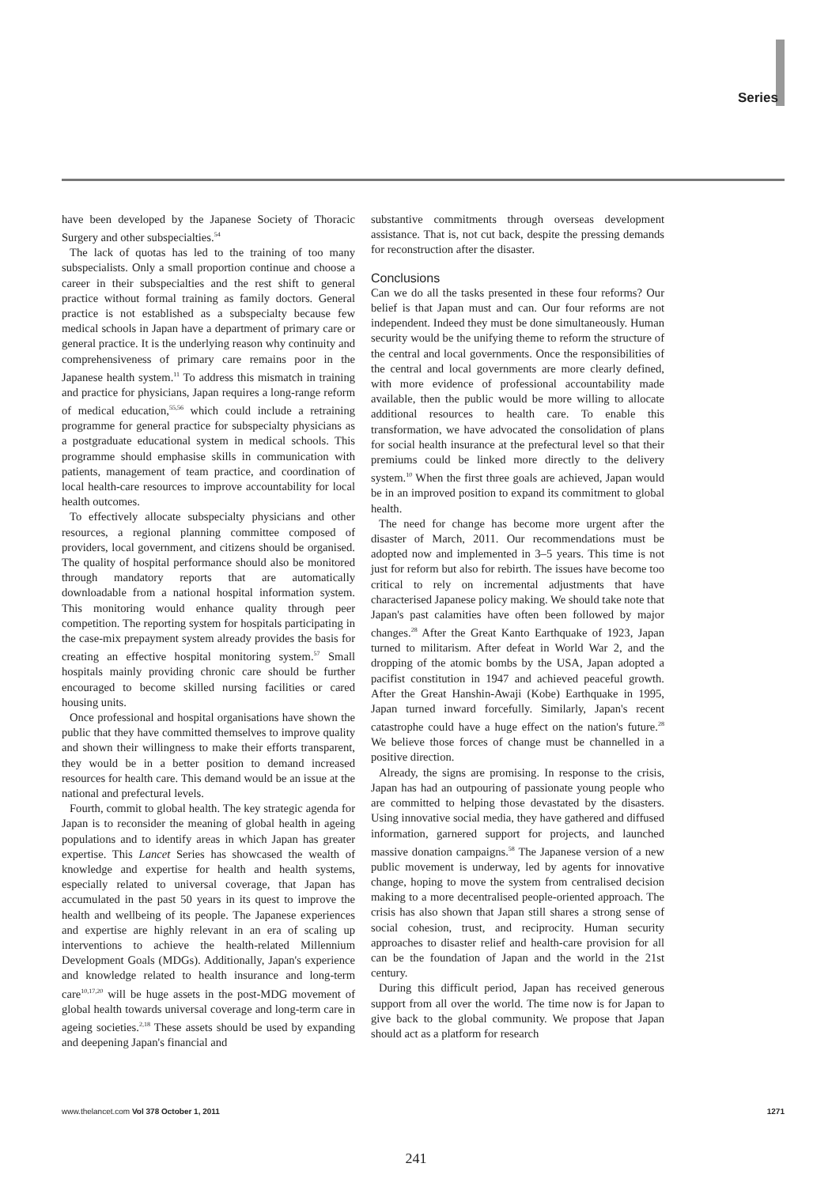Series
have been developed by the Japanese Society of Thoracic Surgery and other subspecialties.<sup>54</sup>
The lack of quotas has led to the training of too many subspecialists. Only a small proportion continue and choose a career in their subspecialties and the rest shift to general practice without formal training as family doctors. General practice is not established as a subspecialty because few medical schools in Japan have a department of primary care or general practice. It is the underlying reason why continuity and comprehensiveness of primary care remains poor in the Japanese health system.<sup>11</sup> To address this mismatch in training and practice for physicians, Japan requires a long-range reform of medical education,<sup>55,56</sup> which could include a retraining programme for general practice for subspecialty physicians as a postgraduate educational system in medical schools. This programme should emphasise skills in communication with patients, management of team practice, and coordination of local health-care resources to improve accountability for local health outcomes.
To effectively allocate subspecialty physicians and other resources, a regional planning committee composed of providers, local government, and citizens should be organised. The quality of hospital performance should also be monitored through mandatory reports that are automatically downloadable from a national hospital information system. This monitoring would enhance quality through peer competition. The reporting system for hospitals participating in the case-mix prepayment system already provides the basis for creating an effective hospital monitoring system.<sup>57</sup> Small hospitals mainly providing chronic care should be further encouraged to become skilled nursing facilities or cared housing units.
Once professional and hospital organisations have shown the public that they have committed themselves to improve quality and shown their willingness to make their efforts transparent, they would be in a better position to demand increased resources for health care. This demand would be an issue at the national and prefectural levels.
Fourth, commit to global health. The key strategic agenda for Japan is to reconsider the meaning of global health in ageing populations and to identify areas in which Japan has greater expertise. This Lancet Series has showcased the wealth of knowledge and expertise for health and health systems, especially related to universal coverage, that Japan has accumulated in the past 50 years in its quest to improve the health and wellbeing of its people. The Japanese experiences and expertise are highly relevant in an era of scaling up interventions to achieve the health-related Millennium Development Goals (MDGs). Additionally, Japan's experience and knowledge related to health insurance and long-term care<sup>10,17,20</sup> will be huge assets in the post-MDG movement of global health towards universal coverage and long-term care in ageing societies.<sup>2,18</sup> These assets should be used by expanding and deepening Japan's financial and
substantive commitments through overseas development assistance. That is, not cut back, despite the pressing demands for reconstruction after the disaster.
Conclusions
Can we do all the tasks presented in these four reforms? Our belief is that Japan must and can. Our four reforms are not independent. Indeed they must be done simultaneously. Human security would be the unifying theme to reform the structure of the central and local governments. Once the responsibilities of the central and local governments are more clearly defined, with more evidence of professional accountability made available, then the public would be more willing to allocate additional resources to health care. To enable this transformation, we have advocated the consolidation of plans for social health insurance at the prefectural level so that their premiums could be linked more directly to the delivery system.<sup>10</sup> When the first three goals are achieved, Japan would be in an improved position to expand its commitment to global health.
The need for change has become more urgent after the disaster of March, 2011. Our recommendations must be adopted now and implemented in 3–5 years. This time is not just for reform but also for rebirth. The issues have become too critical to rely on incremental adjustments that have characterised Japanese policy making. We should take note that Japan's past calamities have often been followed by major changes.<sup>28</sup> After the Great Kanto Earthquake of 1923, Japan turned to militarism. After defeat in World War 2, and the dropping of the atomic bombs by the USA, Japan adopted a pacifist constitution in 1947 and achieved peaceful growth. After the Great Hanshin-Awaji (Kobe) Earthquake in 1995, Japan turned inward forcefully. Similarly, Japan's recent catastrophe could have a huge effect on the nation's future.<sup>28</sup> We believe those forces of change must be channelled in a positive direction.
Already, the signs are promising. In response to the crisis, Japan has had an outpouring of passionate young people who are committed to helping those devastated by the disasters. Using innovative social media, they have gathered and diffused information, garnered support for projects, and launched massive donation campaigns.<sup>58</sup> The Japanese version of a new public movement is underway, led by agents for innovative change, hoping to move the system from centralised decision making to a more decentralised people-oriented approach. The crisis has also shown that Japan still shares a strong sense of social cohesion, trust, and reciprocity. Human security approaches to disaster relief and health-care provision for all can be the foundation of Japan and the world in the 21st century.
During this difficult period, Japan has received generous support from all over the world. The time now is for Japan to give back to the global community. We propose that Japan should act as a platform for research
www.thelancet.com Vol 378 October 1, 2011 1271
241